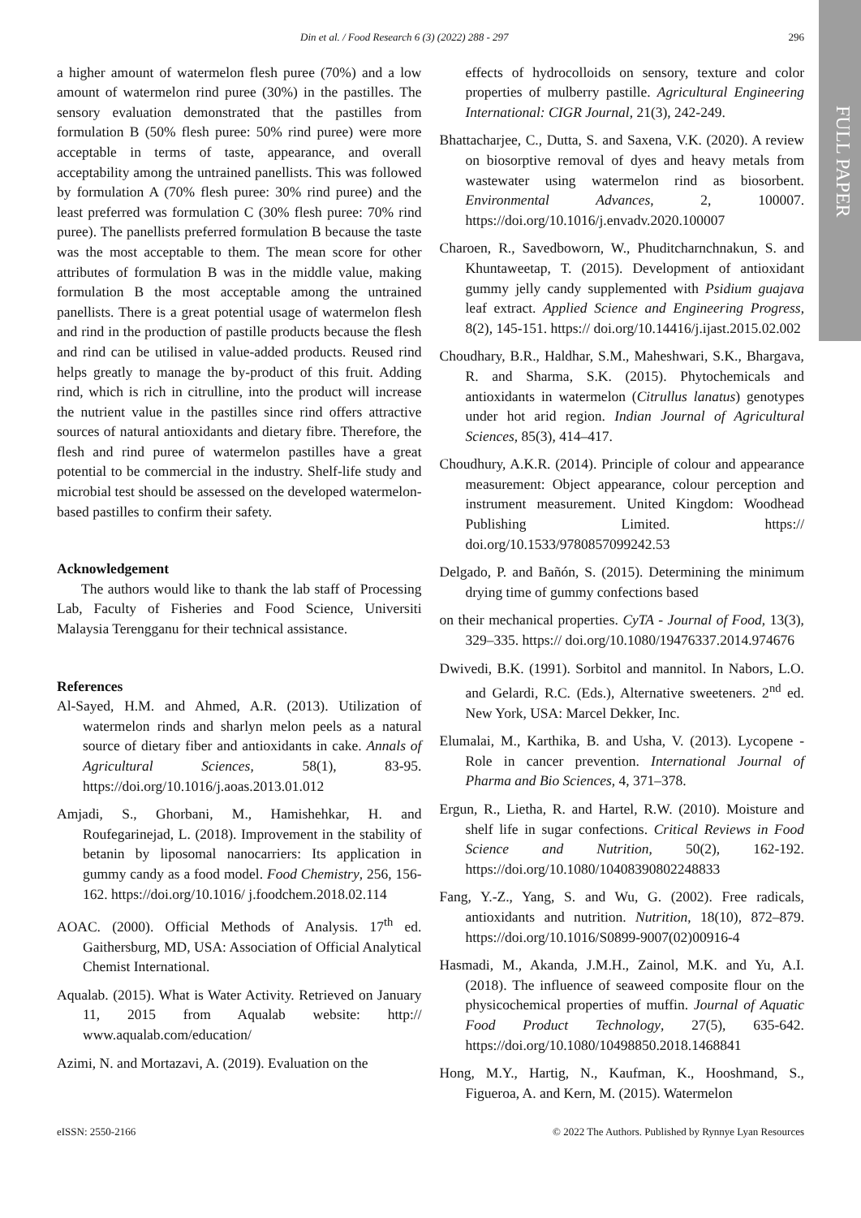FULL PAPER
Din et al. / Food Research 6 (3) (2022) 288 - 297 296
a higher amount of watermelon flesh puree (70%) and a low amount of watermelon rind puree (30%) in the pastilles. The sensory evaluation demonstrated that the pastilles from formulation B (50% flesh puree: 50% rind puree) were more acceptable in terms of taste, appearance, and overall acceptability among the untrained panellists. This was followed by formulation A (70% flesh puree: 30% rind puree) and the least preferred was formulation C (30% flesh puree: 70% rind puree). The panellists preferred formulation B because the taste was the most acceptable to them. The mean score for other attributes of formulation B was in the middle value, making formulation B the most acceptable among the untrained panellists. There is a great potential usage of watermelon flesh and rind in the production of pastille products because the flesh and rind can be utilised in value-added products. Reused rind helps greatly to manage the by-product of this fruit. Adding rind, which is rich in citrulline, into the product will increase the nutrient value in the pastilles since rind offers attractive sources of natural antioxidants and dietary fibre. Therefore, the flesh and rind puree of watermelon pastilles have a great potential to be commercial in the industry. Shelf-life study and microbial test should be assessed on the developed watermelon-based pastilles to confirm their safety.
Acknowledgement
The authors would like to thank the lab staff of Processing Lab, Faculty of Fisheries and Food Science, Universiti Malaysia Terengganu for their technical assistance.
References
Al-Sayed, H.M. and Ahmed, A.R. (2013). Utilization of watermelon rinds and sharlyn melon peels as a natural source of dietary fiber and antioxidants in cake. Annals of Agricultural Sciences, 58(1), 83-95. https://doi.org/10.1016/j.aoas.2013.01.012
Amjadi, S., Ghorbani, M., Hamishehkar, H. and Roufegarinejad, L. (2018). Improvement in the stability of betanin by liposomal nanocarriers: Its application in gummy candy as a food model. Food Chemistry, 256, 156-162. https://doi.org/10.1016/ j.foodchem.2018.02.114
AOAC. (2000). Official Methods of Analysis. 17<sup>th</sup> ed. Gaithersburg, MD, USA: Association of Official Analytical Chemist International.
Aqualab. (2015). What is Water Activity. Retrieved on January 11, 2015 from Aqualab website: http:// www.aqualab.com/education/
Azimi, N. and Mortazavi, A. (2019). Evaluation on the
effects of hydrocolloids on sensory, texture and color properties of mulberry pastille. Agricultural Engineering International: CIGR Journal, 21(3), 242-249.
Bhattacharjee, C., Dutta, S. and Saxena, V.K. (2020). A review on biosorptive removal of dyes and heavy metals from wastewater using watermelon rind as biosorbent. Environmental Advances, 2, 100007. https://doi.org/10.1016/j.envadv.2020.100007
Charoen, R., Savedboworn, W., Phuditcharnchnakun, S. and Khuntaweetap, T. (2015). Development of antioxidant gummy jelly candy supplemented with Psidium guajava leaf extract. Applied Science and Engineering Progress, 8(2), 145-151. https:// doi.org/10.14416/j.ijast.2015.02.002
Choudhary, B.R., Haldhar, S.M., Maheshwari, S.K., Bhargava, R. and Sharma, S.K. (2015). Phytochemicals and antioxidants in watermelon (Citrullus lanatus) genotypes under hot arid region. Indian Journal of Agricultural Sciences, 85(3), 414–417.
Choudhury, A.K.R. (2014). Principle of colour and appearance measurement: Object appearance, colour perception and instrument measurement. United Kingdom: Woodhead Publishing Limited. https:// doi.org/10.1533/9780857099242.53
Delgado, P. and Bañón, S. (2015). Determining the minimum drying time of gummy confections based
on their mechanical properties. CyTA - Journal of Food, 13(3), 329–335. https:// doi.org/10.1080/19476337.2014.974676
Dwivedi, B.K. (1991). Sorbitol and mannitol. In Nabors, L.O. and Gelardi, R.C. (Eds.), Alternative sweeteners. 2<sup>nd</sup> ed. New York, USA: Marcel Dekker, Inc.
Elumalai, M., Karthika, B. and Usha, V. (2013). Lycopene - Role in cancer prevention. International Journal of Pharma and Bio Sciences, 4, 371–378.
Ergun, R., Lietha, R. and Hartel, R.W. (2010). Moisture and shelf life in sugar confections. Critical Reviews in Food Science and Nutrition, 50(2), 162-192. https://doi.org/10.1080/10408390802248833
Fang, Y.-Z., Yang, S. and Wu, G. (2002). Free radicals, antioxidants and nutrition. Nutrition, 18(10), 872–879. https://doi.org/10.1016/S0899-9007(02)00916-4
Hasmadi, M., Akanda, J.M.H., Zainol, M.K. and Yu, A.I. (2018). The influence of seaweed composite flour on the physicochemical properties of muffin. Journal of Aquatic Food Product Technology, 27(5), 635-642. https://doi.org/10.1080/10498850.2018.1468841
Hong, M.Y., Hartig, N., Kaufman, K., Hooshmand, S., Figueroa, A. and Kern, M. (2015). Watermelon
eISSN: 2550-2166 © 2022 The Authors. Published by Rynnye Lyan Resources